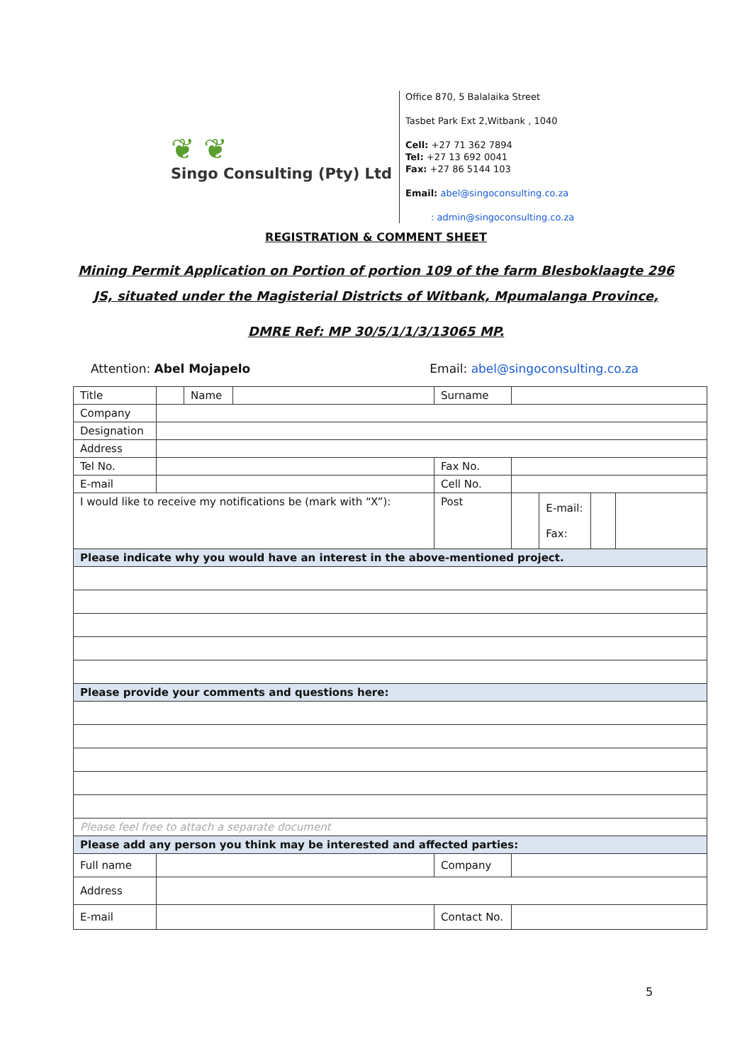❦ ❦
Singo Consulting (Pty) Ltd
Office 870, 5 Balalaika Street
Tasbet Park Ext 2,Witbank , 1040
Cell: +27 71 362 7894
Tel: +27 13 692 0041
Fax: +27 86 5144 103
Email: abel@singoconsulting.co.za
: admin@singoconsulting.co.za
REGISTRATION & COMMENT SHEET
Mining Permit Application on Portion of portion 109 of the farm Blesboklaagte 296
JS, situated under the Magisterial Districts of Witbank, Mpumalanga Province,
DMRE Ref: MP 30/5/1/1/3/13065 MP.
Attention: Abel Mojapelo Email: abel@singoconsulting.co.za
| Title | | Name | | Surname | | | | |
| Company | | | | | | | | |
| Designation | | | | | | | | |
| Address | | | | | | | | |
| Tel No. | | | | Fax No. | | | | |
| E-mail | | | | Cell No. | | | | |
| I would like to receive my notifications be (mark with “X”): | | | | Post | | E-mail: Fax: | | |
| Please indicate why you would have an interest in the above-mentioned project. | | | | | | | | |
| Please provide your comments and questions here: | | | | | | | | |
| Please feel free to attach a separate document | | | | | | | | |
| Please add any person you think may be interested and affected parties: | | | | | | | | |
| Full name | | | | Company | | | | |
| Address | | | | | | | | |
| E-mail | | | | Contact No. | | | | |
5